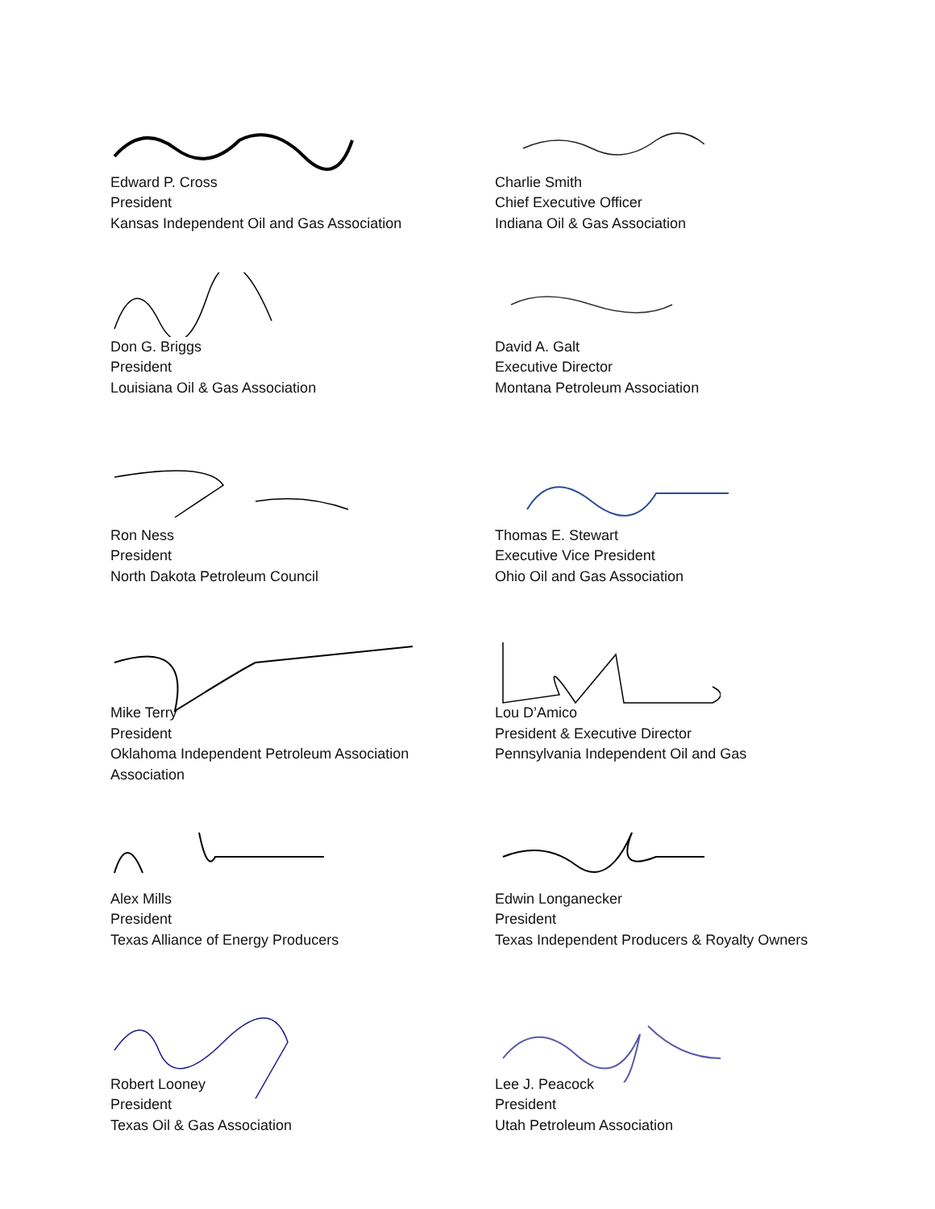Edward P. Cross
President
Kansas Independent Oil and Gas Association
Charlie Smith
Chief Executive Officer
Indiana Oil & Gas Association
Don G. Briggs
President
Louisiana Oil & Gas Association
David A. Galt
Executive Director
Montana Petroleum Association
Ron Ness
President
North Dakota Petroleum Council
Thomas E. Stewart
Executive Vice President
Ohio Oil and Gas Association
Mike Terry
President
Oklahoma Independent Petroleum Association
Association
Lou D’Amico
President & Executive Director
Pennsylvania Independent Oil and Gas
Alex Mills
President
Texas Alliance of Energy Producers
Edwin Longanecker
President
Texas Independent Producers & Royalty Owners
Robert Looney
President
Texas Oil & Gas Association
Lee J. Peacock
President
Utah Petroleum Association